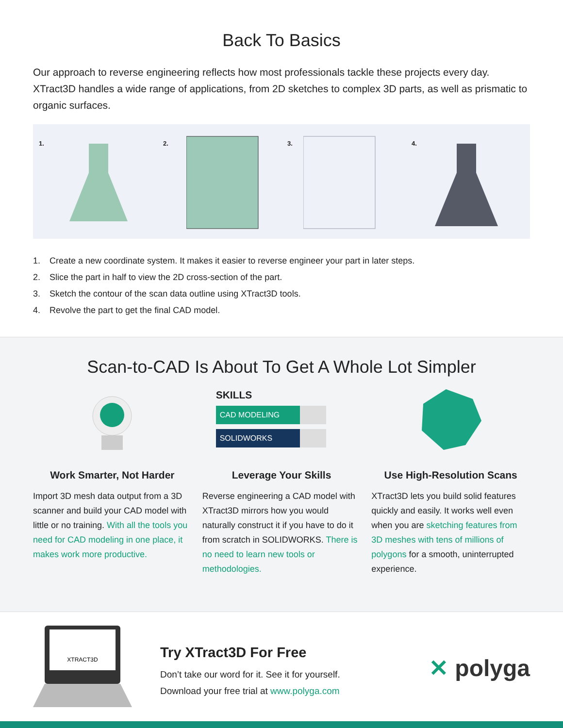Back To Basics
Our approach to reverse engineering reflects how most professionals tackle these projects every day. XTract3D handles a wide range of applications, from 2D sketches to complex 3D parts, as well as prismatic to organic surfaces.
1. 2. 3. 4.
1. Create a new coordinate system. It makes it easier to reverse engineer your part in later steps.
2. Slice the part in half to view the 2D cross-section of the part.
3. Sketch the contour of the scan data outline using XTract3D tools.
4. Revolve the part to get the final CAD model.
Scan-to-CAD Is About To Get A Whole Lot Simpler
Work Smarter, Not Harder
Import 3D mesh data output from a 3D scanner and build your CAD model with little or no training. With all the tools you need for CAD modeling in one place, it makes work more productive.
SKILLS
CAD MODELING
SOLIDWORKS
Leverage Your Skills
Reverse engineering a CAD model with XTract3D mirrors how you would naturally construct it if you have to do it from scratch in SOLIDWORKS. There is no need to learn new tools or methodologies.
Use High-Resolution Scans
XTract3D lets you build solid features quickly and easily. It works well even when you are sketching features from 3D meshes with tens of millions of polygons for a smooth, uninterrupted experience.
XTRACT3D
Try XTract3D For Free
Don’t take our word for it. See it for yourself.
Download your free trial at www.polyga.com
✕ polyga